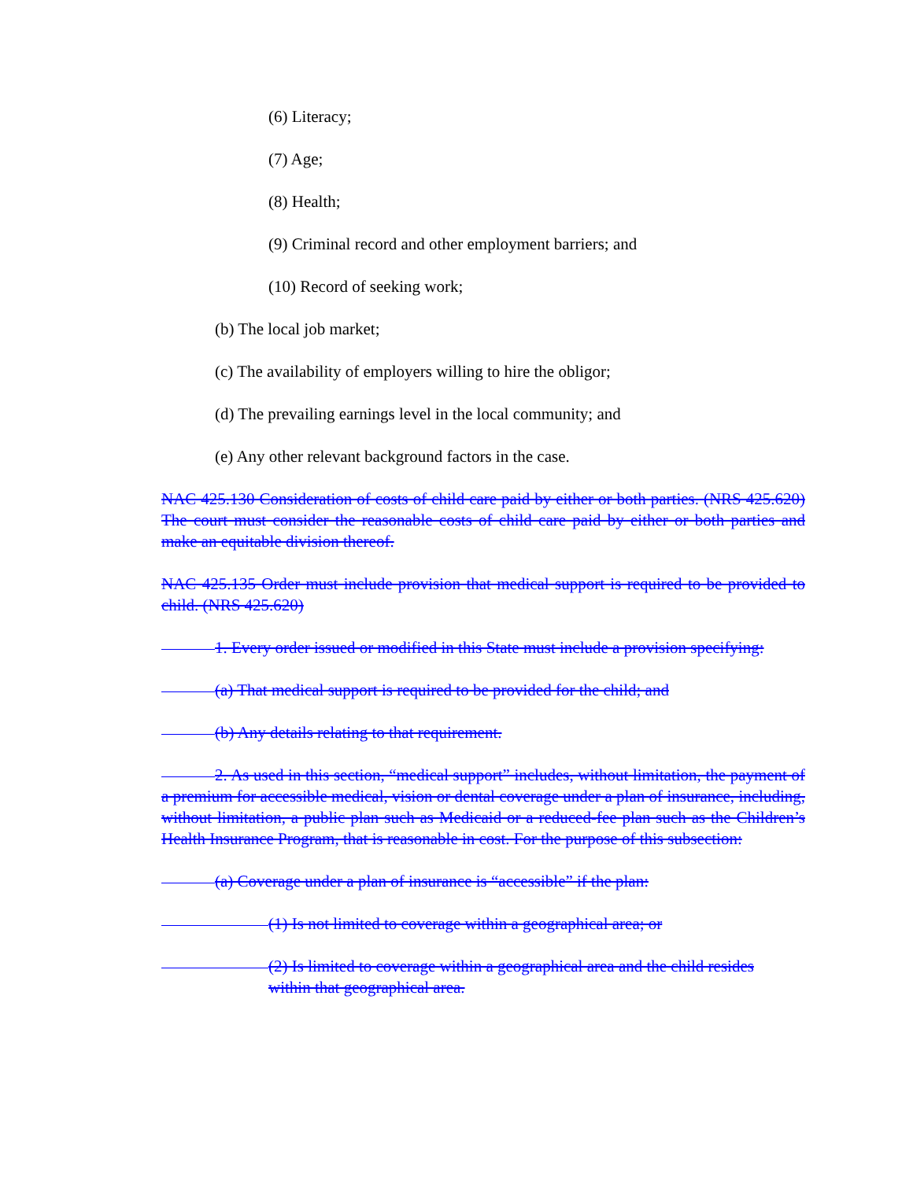(6) Literacy;
(7) Age;
(8) Health;
(9) Criminal record and other employment barriers; and
(10) Record of seeking work;
(b) The local job market;
(c) The availability of employers willing to hire the obligor;
(d) The prevailing earnings level in the local community; and
(e) Any other relevant background factors in the case.
NAC 425.130 Consideration of costs of child care paid by either or both parties. (NRS 425.620) The court must consider the reasonable costs of child care paid by either or both parties and make an equitable division thereof.
NAC 425.135 Order must include provision that medical support is required to be provided to child. (NRS 425.620)
1. Every order issued or modified in this State must include a provision specifying:
(a) That medical support is required to be provided for the child; and
(b) Any details relating to that requirement.
2. As used in this section, “medical support” includes, without limitation, the payment of a premium for accessible medical, vision or dental coverage under a plan of insurance, including, without limitation, a public plan such as Medicaid or a reduced-fee plan such as the Children’s Health Insurance Program, that is reasonable in cost. For the purpose of this subsection:
(a) Coverage under a plan of insurance is “accessible” if the plan:
(1) Is not limited to coverage within a geographical area; or
(2) Is limited to coverage within a geographical area and the child resides
within that geographical area.